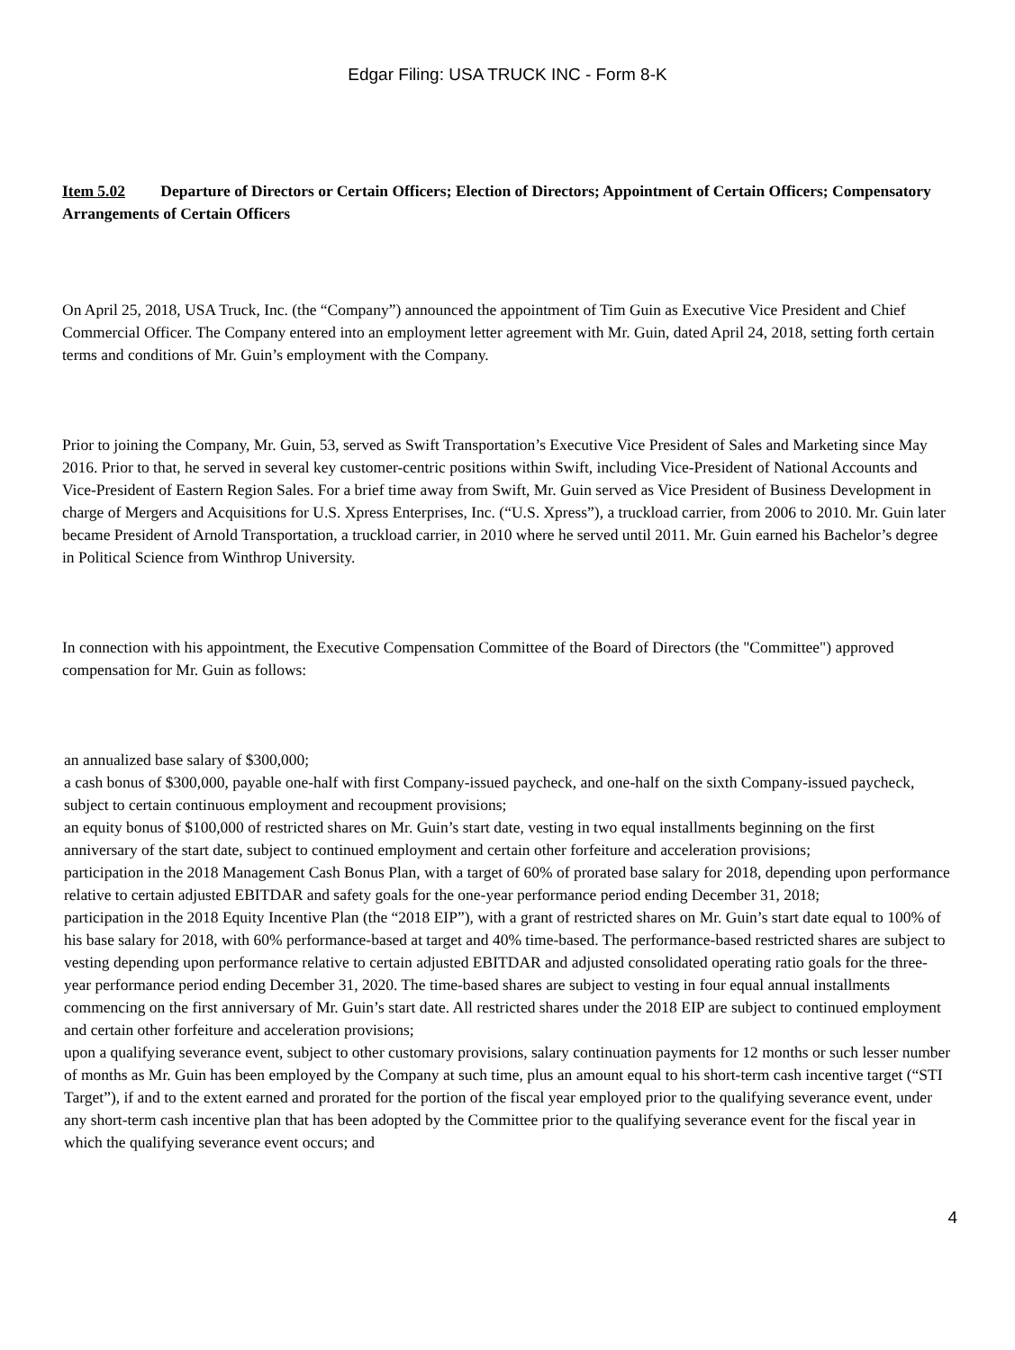Edgar Filing: USA TRUCK INC - Form 8-K
Item 5.02 Departure of Directors or Certain Officers; Election of Directors; Appointment of Certain Officers; Compensatory Arrangements of Certain Officers
On April 25, 2018, USA Truck, Inc. (the “Company”) announced the appointment of Tim Guin as Executive Vice President and Chief Commercial Officer. The Company entered into an employment letter agreement with Mr. Guin, dated April 24, 2018, setting forth certain terms and conditions of Mr. Guin’s employment with the Company.
Prior to joining the Company, Mr. Guin, 53, served as Swift Transportation’s Executive Vice President of Sales and Marketing since May 2016. Prior to that, he served in several key customer-centric positions within Swift, including Vice-President of National Accounts and Vice-President of Eastern Region Sales. For a brief time away from Swift, Mr. Guin served as Vice President of Business Development in charge of Mergers and Acquisitions for U.S. Xpress Enterprises, Inc. (“U.S. Xpress”), a truckload carrier, from 2006 to 2010. Mr. Guin later became President of Arnold Transportation, a truckload carrier, in 2010 where he served until 2011. Mr. Guin earned his Bachelor’s degree in Political Science from Winthrop University.
In connection with his appointment, the Executive Compensation Committee of the Board of Directors (the "Committee") approved compensation for Mr. Guin as follows:
an annualized base salary of $300,000;
a cash bonus of $300,000, payable one-half with first Company-issued paycheck, and one-half on the sixth Company-issued paycheck, subject to certain continuous employment and recoupment provisions;
an equity bonus of $100,000 of restricted shares on Mr. Guin’s start date, vesting in two equal installments beginning on the first anniversary of the start date, subject to continued employment and certain other forfeiture and acceleration provisions;
participation in the 2018 Management Cash Bonus Plan, with a target of 60% of prorated base salary for 2018, depending upon performance relative to certain adjusted EBITDAR and safety goals for the one-year performance period ending December 31, 2018;
participation in the 2018 Equity Incentive Plan (the “2018 EIP”), with a grant of restricted shares on Mr. Guin’s start date equal to 100% of his base salary for 2018, with 60% performance-based at target and 40% time-based. The performance-based restricted shares are subject to vesting depending upon performance relative to certain adjusted EBITDAR and adjusted consolidated operating ratio goals for the three-year performance period ending December 31, 2020. The time-based shares are subject to vesting in four equal annual installments commencing on the first anniversary of Mr. Guin’s start date. All restricted shares under the 2018 EIP are subject to continued employment and certain other forfeiture and acceleration provisions;
upon a qualifying severance event, subject to other customary provisions, salary continuation payments for 12 months or such lesser number of months as Mr. Guin has been employed by the Company at such time, plus an amount equal to his short-term cash incentive target (“STI Target”), if and to the extent earned and prorated for the portion of the fiscal year employed prior to the qualifying severance event, under any short-term cash incentive plan that has been adopted by the Committee prior to the qualifying severance event for the fiscal year in which the qualifying severance event occurs; and
4